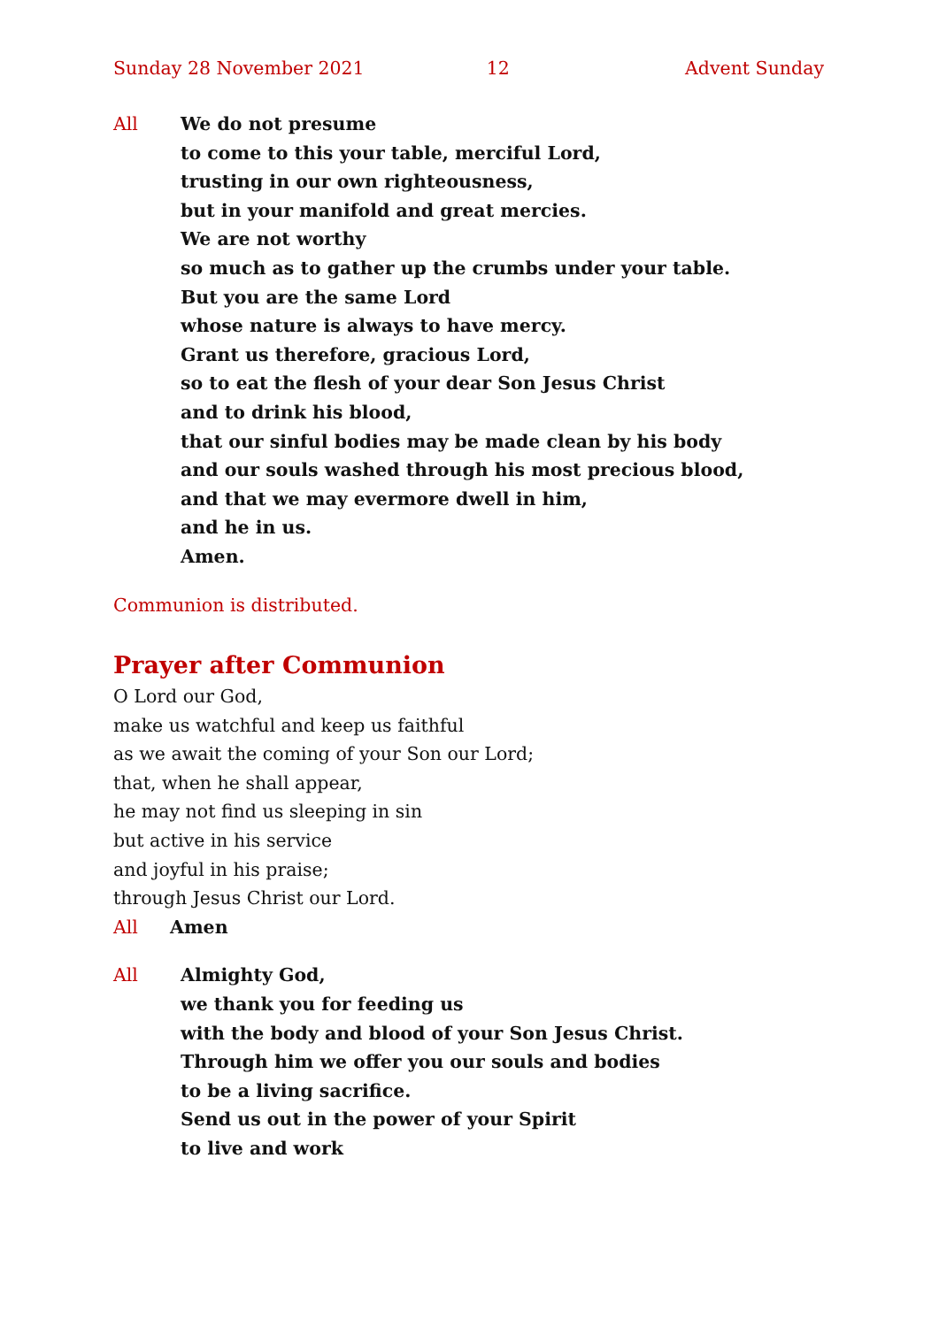Sunday 28 November 2021 12 Advent Sunday
All We do not presume
to come to this your table, merciful Lord,
trusting in our own righteousness,
but in your manifold and great mercies.
We are not worthy
so much as to gather up the crumbs under your table.
But you are the same Lord
whose nature is always to have mercy.
Grant us therefore, gracious Lord,
so to eat the flesh of your dear Son Jesus Christ
and to drink his blood,
that our sinful bodies may be made clean by his body
and our souls washed through his most precious blood,
and that we may evermore dwell in him,
and he in us.
Amen.
Communion is distributed.
Prayer after Communion
O Lord our God,
make us watchful and keep us faithful
as we await the coming of your Son our Lord;
that, when he shall appear,
he may not find us sleeping in sin
but active in his service
and joyful in his praise;
through Jesus Christ our Lord.
All Amen
All Almighty God,
we thank you for feeding us
with the body and blood of your Son Jesus Christ.
Through him we offer you our souls and bodies
to be a living sacrifice.
Send us out in the power of your Spirit
to live and work